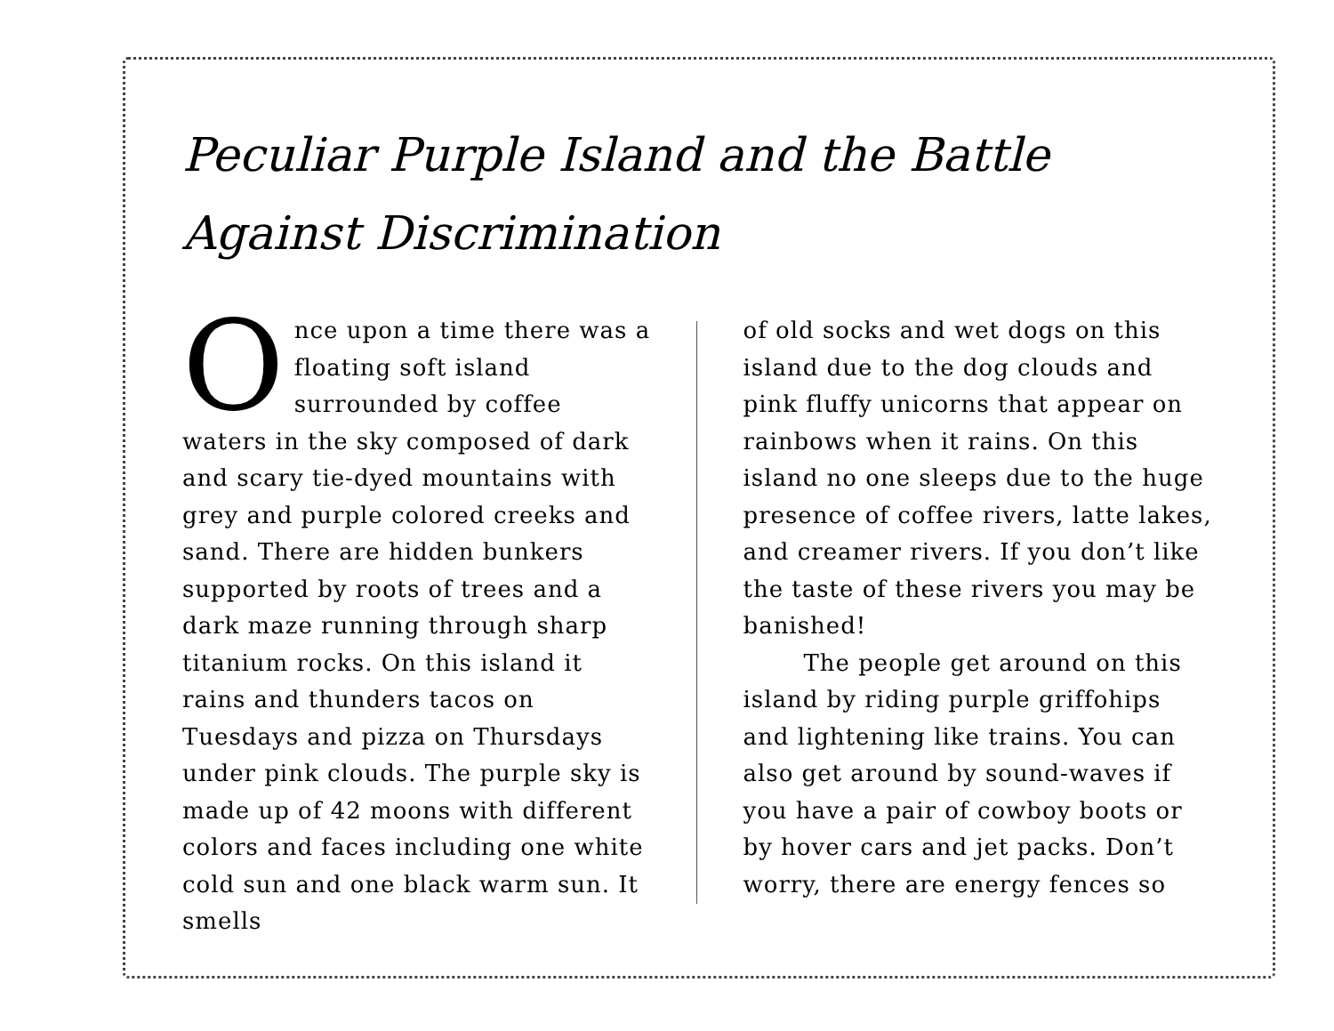Peculiar Purple Island and the Battle Against Discrimination
Once upon a time there was a floating soft island surrounded by coffee waters in the sky composed of dark and scary tie-dyed mountains with grey and purple colored creeks and sand. There are hidden bunkers supported by roots of trees and a dark maze running through sharp titanium rocks. On this island it rains and thunders tacos on Tuesdays and pizza on Thursdays under pink clouds. The purple sky is made up of 42 moons with different colors and faces including one white cold sun and one black warm sun. It smells
of old socks and wet dogs on this island due to the dog clouds and pink fluffy unicorns that appear on rainbows when it rains. On this island no one sleeps due to the huge presence of coffee rivers, latte lakes, and creamer rivers. If you don’t like the taste of these rivers you may be banished!
The people get around on this island by riding purple griffohips and lightening like trains. You can also get around by sound-waves if you have a pair of cowboy boots or by hover cars and jet packs. Don’t worry, there are energy fences so